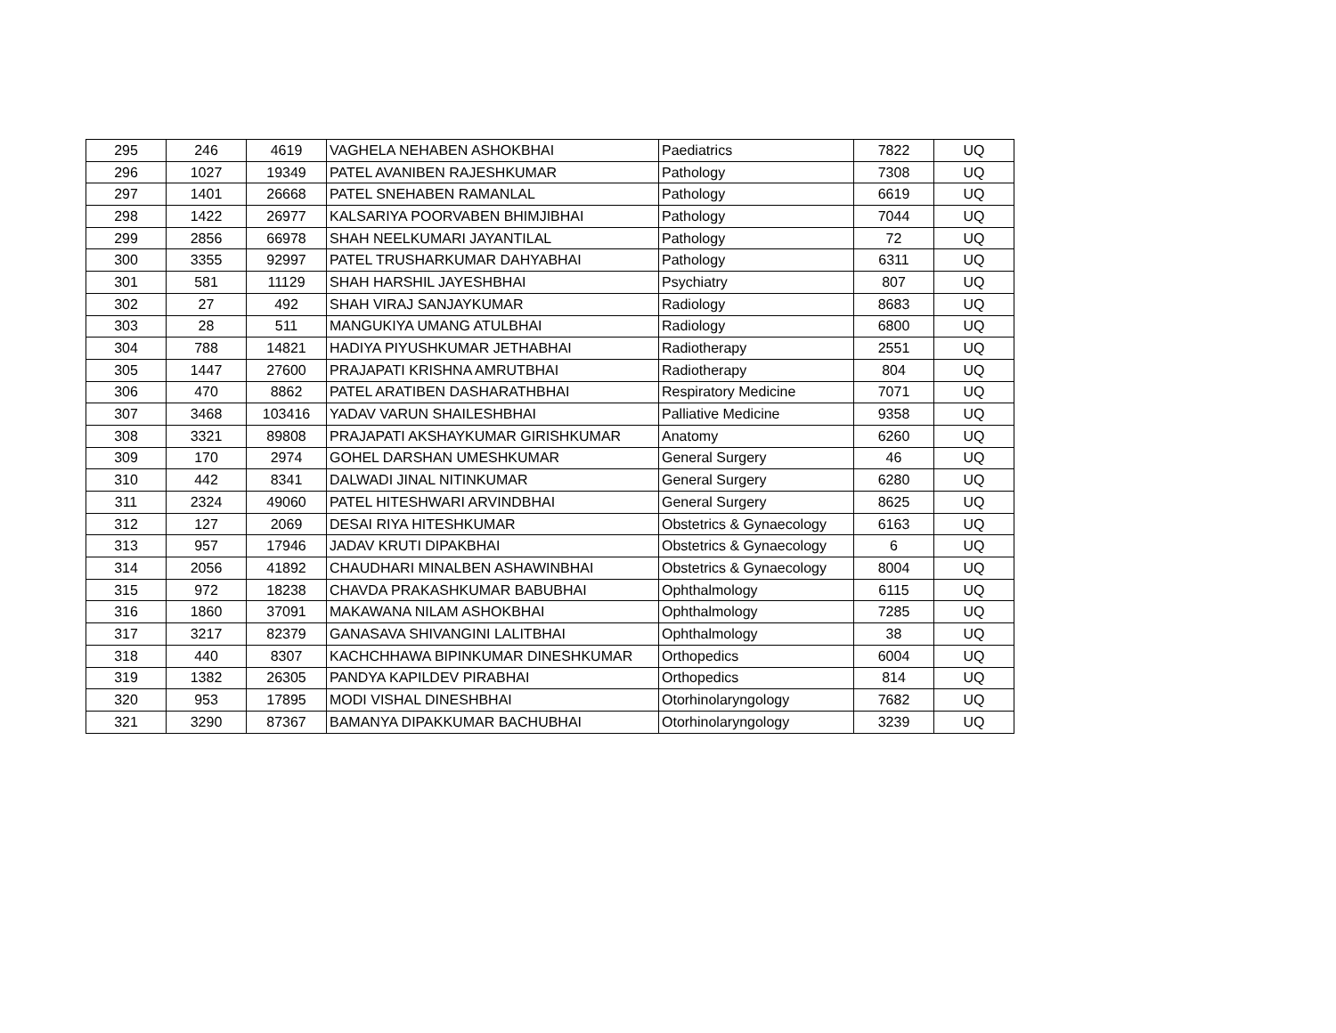| 295 | 246 | 4619 | VAGHELA NEHABEN ASHOKBHAI | Paediatrics | 7822 | UQ |
| 296 | 1027 | 19349 | PATEL AVANIBEN RAJESHKUMAR | Pathology | 7308 | UQ |
| 297 | 1401 | 26668 | PATEL SNEHABEN RAMANLAL | Pathology | 6619 | UQ |
| 298 | 1422 | 26977 | KALSARIYA POORVABEN BHIMJIBHAI | Pathology | 7044 | UQ |
| 299 | 2856 | 66978 | SHAH NEELKUMARI JAYANTILAL | Pathology | 72 | UQ |
| 300 | 3355 | 92997 | PATEL TRUSHARKUMAR DAHYABHAI | Pathology | 6311 | UQ |
| 301 | 581 | 11129 | SHAH HARSHIL JAYESHBHAI | Psychiatry | 807 | UQ |
| 302 | 27 | 492 | SHAH VIRAJ SANJAYKUMAR | Radiology | 8683 | UQ |
| 303 | 28 | 511 | MANGUKIYA UMANG ATULBHAI | Radiology | 6800 | UQ |
| 304 | 788 | 14821 | HADIYA PIYUSHKUMAR JETHABHAI | Radiotherapy | 2551 | UQ |
| 305 | 1447 | 27600 | PRAJAPATI KRISHNA AMRUTBHAI | Radiotherapy | 804 | UQ |
| 306 | 470 | 8862 | PATEL ARATIBEN DASHARATHBHAI | Respiratory Medicine | 7071 | UQ |
| 307 | 3468 | 103416 | YADAV VARUN SHAILESHBHAI | Palliative Medicine | 9358 | UQ |
| 308 | 3321 | 89808 | PRAJAPATI AKSHAYKUMAR GIRISHKUMAR | Anatomy | 6260 | UQ |
| 309 | 170 | 2974 | GOHEL DARSHAN UMESHKUMAR | General Surgery | 46 | UQ |
| 310 | 442 | 8341 | DALWADI JINAL NITINKUMAR | General Surgery | 6280 | UQ |
| 311 | 2324 | 49060 | PATEL HITESHWARI ARVINDBHAI | General Surgery | 8625 | UQ |
| 312 | 127 | 2069 | DESAI RIYA HITESHKUMAR | Obstetrics & Gynaecology | 6163 | UQ |
| 313 | 957 | 17946 | JADAV KRUTI DIPAKBHAI | Obstetrics & Gynaecology | 6 | UQ |
| 314 | 2056 | 41892 | CHAUDHARI MINALBEN ASHAWINBHAI | Obstetrics & Gynaecology | 8004 | UQ |
| 315 | 972 | 18238 | CHAVDA PRAKASHKUMAR BABUBHAI | Ophthalmology | 6115 | UQ |
| 316 | 1860 | 37091 | MAKAWANA NILAM ASHOKBHAI | Ophthalmology | 7285 | UQ |
| 317 | 3217 | 82379 | GANASAVA SHIVANGINI LALITBHAI | Ophthalmology | 38 | UQ |
| 318 | 440 | 8307 | KACHCHHAWA BIPINKUMAR DINESHKUMAR | Orthopedics | 6004 | UQ |
| 319 | 1382 | 26305 | PANDYA KAPILDEV PIRABHAI | Orthopedics | 814 | UQ |
| 320 | 953 | 17895 | MODI VISHAL DINESHBHAI | Otorhinolaryngology | 7682 | UQ |
| 321 | 3290 | 87367 | BAMANYA DIPAKKUMAR BACHUBHAI | Otorhinolaryngology | 3239 | UQ |